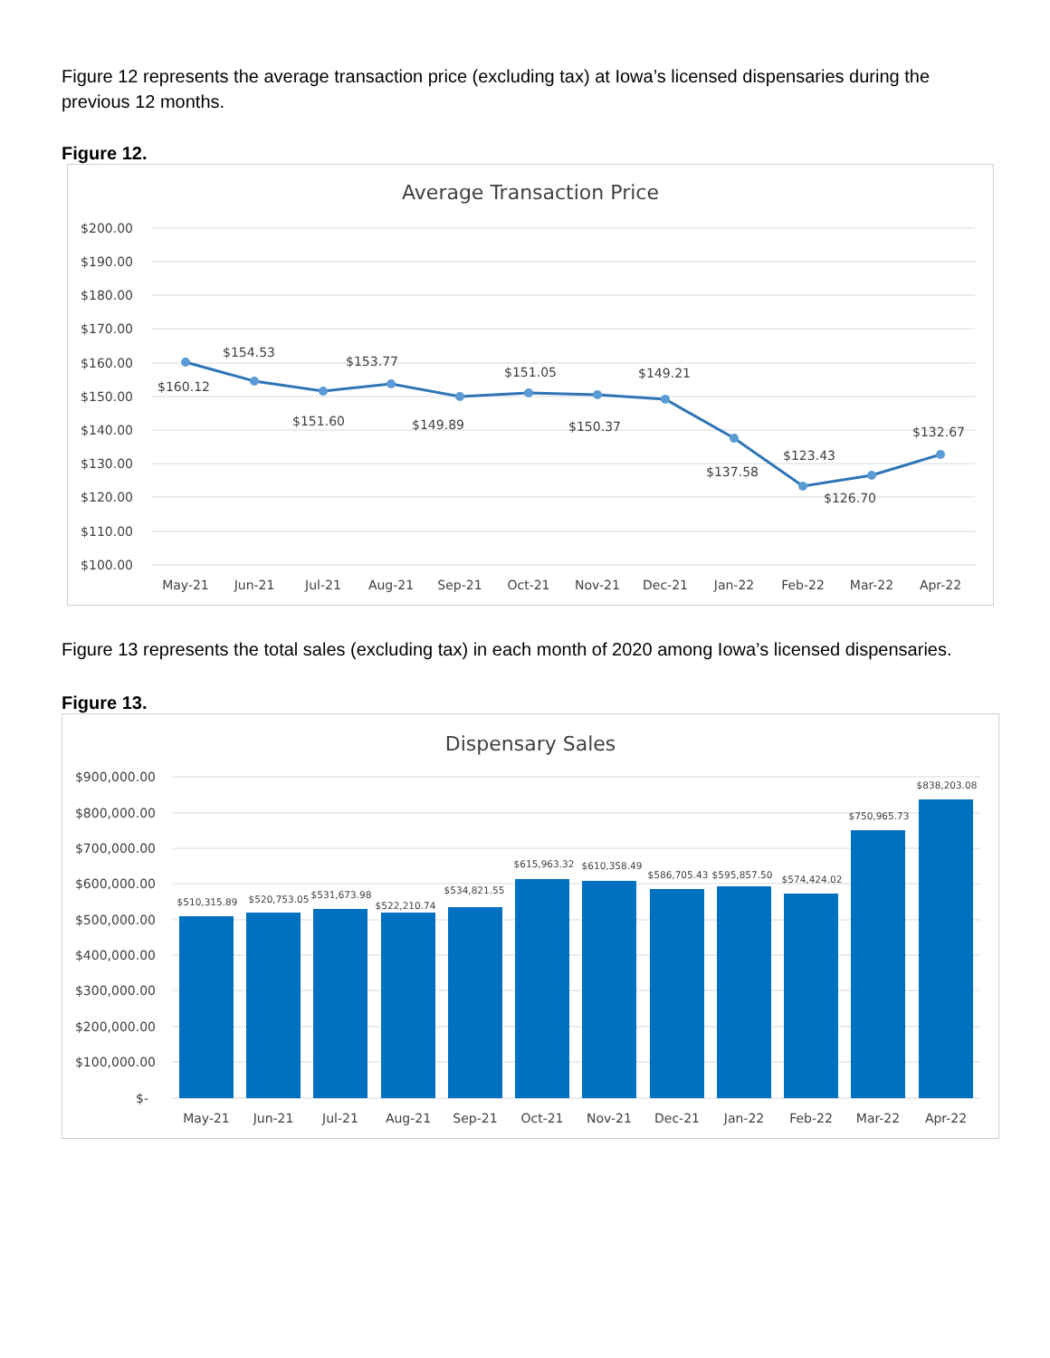Figure 12 represents the average transaction price (excluding tax) at Iowa’s licensed dispensaries during the previous 12 months.
Figure 12.
Average Transaction Price
$200.00
$190.00
$180.00
$170.00
$160.00
$150.00
$140.00
$130.00
$120.00
$110.00
$100.00
$160.12
$154.53
$151.60
$153.77
$149.89
$151.05
$150.37
$149.21
$137.58
$123.43
$126.70
$132.67
May-21
Jun-21
Jul-21
Aug-21
Sep-21
Oct-21
Nov-21
Dec-21
Jan-22
Feb-22
Mar-22
Apr-22
Figure 13 represents the total sales (excluding tax) in each month of 2020 among Iowa’s licensed dispensaries.
Figure 13.
Dispensary Sales
$900,000.00
$800,000.00
$700,000.00
$600,000.00
$500,000.00
$400,000.00
$300,000.00
$200,000.00
$100,000.00
$-
$510,315.89
$520,753.05
$531,673.98
$522,210.74
$534,821.55
$615,963.32
$610,358.49
$586,705.43
$595,857.50
$574,424.02
$750,965.73
$838,203.08
May-21
Jun-21
Jul-21
Aug-21
Sep-21
Oct-21
Nov-21
Dec-21
Jan-22
Feb-22
Mar-22
Apr-22